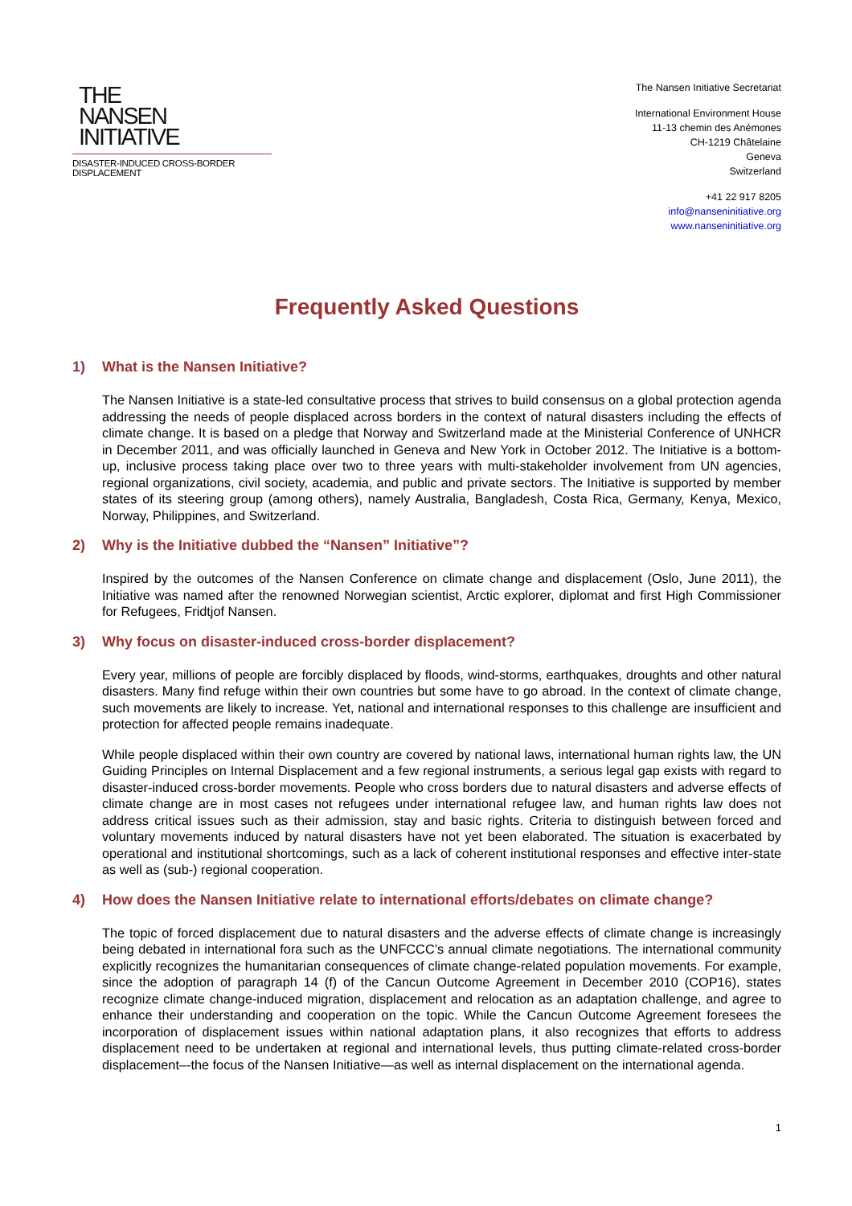THE
NANSEN
INITIATIVE
DISASTER-INDUCED CROSS-BORDER DISPLACEMENT
The Nansen Initiative Secretariat
International Environment House
11-13 chemin des Anémones
CH-1219 Châtelaine
Geneva
Switzerland
+41 22 917 8205
info@nanseninitiative.org
www.nanseninitiative.org
Frequently Asked Questions
1) What is the Nansen Initiative?
The Nansen Initiative is a state-led consultative process that strives to build consensus on a global protection agenda addressing the needs of people displaced across borders in the context of natural disasters including the effects of climate change. It is based on a pledge that Norway and Switzerland made at the Ministerial Conference of UNHCR in December 2011, and was officially launched in Geneva and New York in October 2012. The Initiative is a bottom-up, inclusive process taking place over two to three years with multi-stakeholder involvement from UN agencies, regional organizations, civil society, academia, and public and private sectors. The Initiative is supported by member states of its steering group (among others), namely Australia, Bangladesh, Costa Rica, Germany, Kenya, Mexico, Norway, Philippines, and Switzerland.
2) Why is the Initiative dubbed the “Nansen” Initiative”?
Inspired by the outcomes of the Nansen Conference on climate change and displacement (Oslo, June 2011), the Initiative was named after the renowned Norwegian scientist, Arctic explorer, diplomat and first High Commissioner for Refugees, Fridtjof Nansen.
3) Why focus on disaster-induced cross-border displacement?
Every year, millions of people are forcibly displaced by floods, wind-storms, earthquakes, droughts and other natural disasters. Many find refuge within their own countries but some have to go abroad. In the context of climate change, such movements are likely to increase. Yet, national and international responses to this challenge are insufficient and protection for affected people remains inadequate.
While people displaced within their own country are covered by national laws, international human rights law, the UN Guiding Principles on Internal Displacement and a few regional instruments, a serious legal gap exists with regard to disaster-induced cross-border movements. People who cross borders due to natural disasters and adverse effects of climate change are in most cases not refugees under international refugee law, and human rights law does not address critical issues such as their admission, stay and basic rights. Criteria to distinguish between forced and voluntary movements induced by natural disasters have not yet been elaborated. The situation is exacerbated by operational and institutional shortcomings, such as a lack of coherent institutional responses and effective inter-state as well as (sub-) regional cooperation.
4) How does the Nansen Initiative relate to international efforts/debates on climate change?
The topic of forced displacement due to natural disasters and the adverse effects of climate change is increasingly being debated in international fora such as the UNFCCC’s annual climate negotiations. The international community explicitly recognizes the humanitarian consequences of climate change-related population movements. For example, since the adoption of paragraph 14 (f) of the Cancun Outcome Agreement in December 2010 (COP16), states recognize climate change-induced migration, displacement and relocation as an adaptation challenge, and agree to enhance their understanding and cooperation on the topic. While the Cancun Outcome Agreement foresees the incorporation of displacement issues within national adaptation plans, it also recognizes that efforts to address displacement need to be undertaken at regional and international levels, thus putting climate-related cross-border displacement–-the focus of the Nansen Initiative—as well as internal displacement on the international agenda.
1